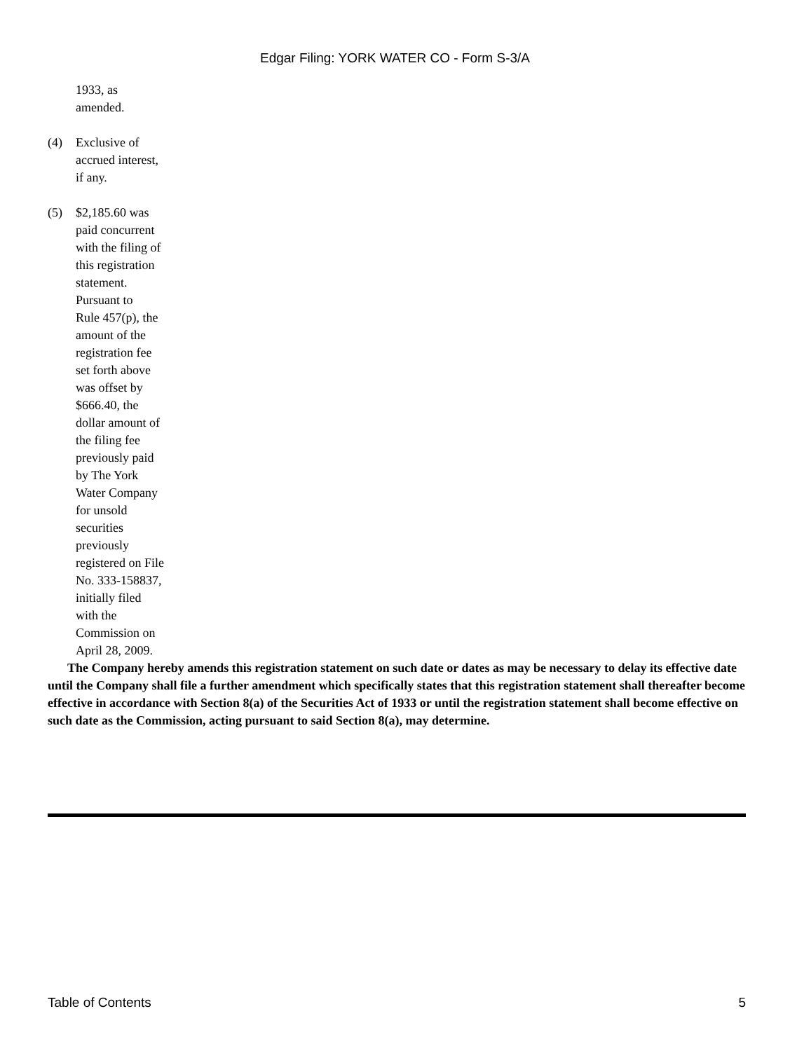Edgar Filing: YORK WATER CO - Form S-3/A
1933, as
amended.
(4) Exclusive of
accrued interest,
if any.
(5) $2,185.60 was
paid concurrent
with the filing of
this registration
statement.
Pursuant to
Rule 457(p), the
amount of the
registration fee
set forth above
was offset by
$666.40, the
dollar amount of
the filing fee
previously paid
by The York
Water Company
for unsold
securities
previously
registered on File
No. 333-158837,
initially filed
with the
Commission on
April 28, 2009.
The Company hereby amends this registration statement on such date or dates as may be necessary to delay its effective date until the Company shall file a further amendment which specifically states that this registration statement shall thereafter become effective in accordance with Section 8(a) of the Securities Act of 1933 or until the registration statement shall become effective on such date as the Commission, acting pursuant to said Section 8(a), may determine.
Table of Contents 5